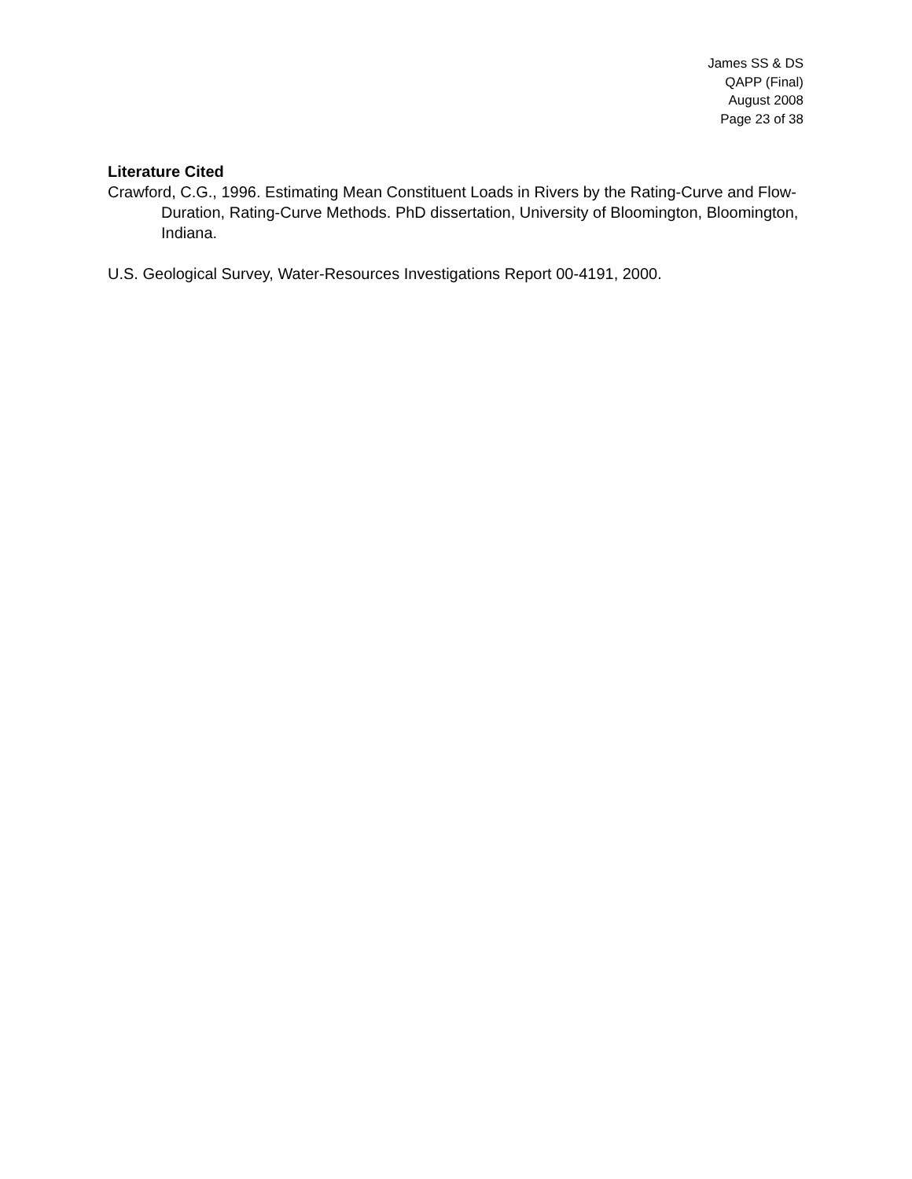James SS & DS
QAPP (Final)
August 2008
Page 23 of 38
Literature Cited
Crawford, C.G., 1996. Estimating Mean Constituent Loads in Rivers by the Rating-Curve and Flow-Duration, Rating-Curve Methods. PhD dissertation, University of Bloomington, Bloomington, Indiana.
U.S. Geological Survey, Water-Resources Investigations Report 00-4191, 2000.